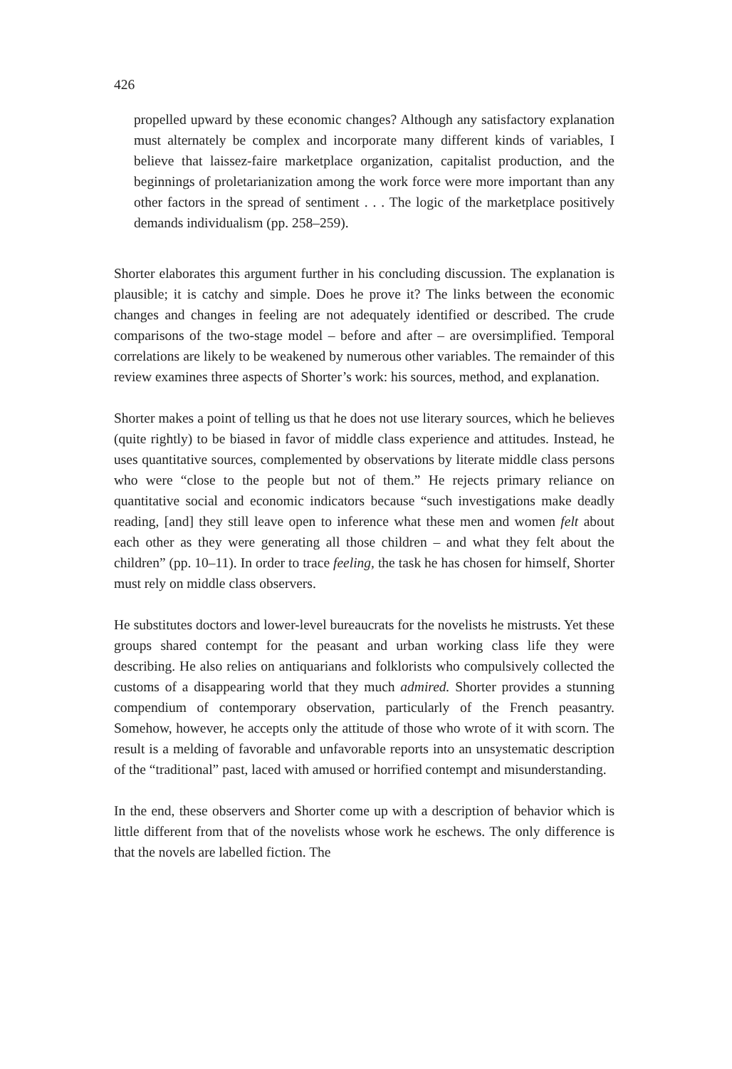426
propelled upward by these economic changes? Although any satisfactory explanation must alternately be complex and incorporate many different kinds of variables, I believe that laissez-faire marketplace organization, capitalist production, and the beginnings of proletarianization among the work force were more important than any other factors in the spread of sentiment . . . The logic of the marketplace positively demands individualism (pp. 258–259).
Shorter elaborates this argument further in his concluding discussion. The explanation is plausible; it is catchy and simple. Does he prove it? The links between the economic changes and changes in feeling are not adequately identified or described. The crude comparisons of the two-stage model – before and after – are oversimplified. Temporal correlations are likely to be weakened by numerous other variables. The remainder of this review examines three aspects of Shorter’s work: his sources, method, and explanation.
Shorter makes a point of telling us that he does not use literary sources, which he believes (quite rightly) to be biased in favor of middle class experience and attitudes. Instead, he uses quantitative sources, complemented by observations by literate middle class persons who were “close to the people but not of them.” He rejects primary reliance on quantitative social and economic indicators because “such investigations make deadly reading, [and] they still leave open to inference what these men and women felt about each other as they were generating all those children – and what they felt about the children” (pp. 10–11). In order to trace feeling, the task he has chosen for himself, Shorter must rely on middle class observers.
He substitutes doctors and lower-level bureaucrats for the novelists he mistrusts. Yet these groups shared contempt for the peasant and urban working class life they were describing. He also relies on antiquarians and folklorists who compulsively collected the customs of a disappearing world that they much admired. Shorter provides a stunning compendium of contemporary observation, particularly of the French peasantry. Somehow, however, he accepts only the attitude of those who wrote of it with scorn. The result is a melding of favorable and unfavorable reports into an unsystematic description of the “traditional” past, laced with amused or horrified contempt and misunderstanding.
In the end, these observers and Shorter come up with a description of behavior which is little different from that of the novelists whose work he eschews. The only difference is that the novels are labelled fiction. The